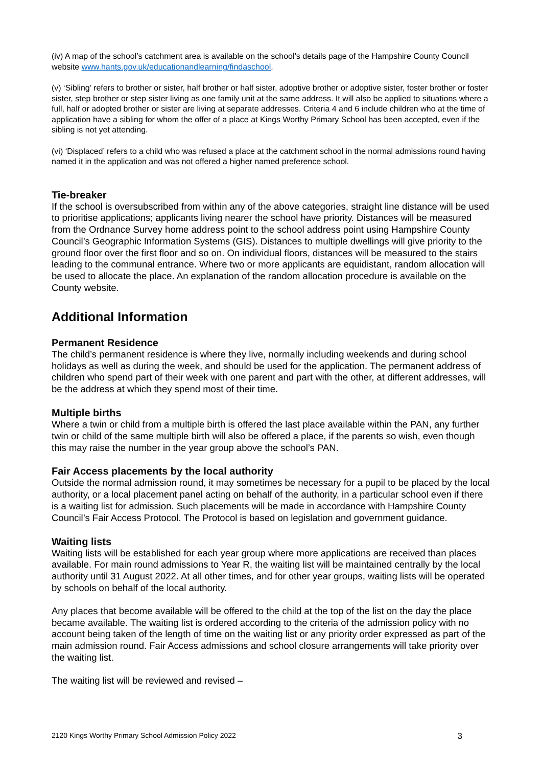(iv) A map of the school’s catchment area is available on the school’s details page of the Hampshire County Council website www.hants.gov.uk/educationandlearning/findaschool.
(v) ‘Sibling’ refers to brother or sister, half brother or half sister, adoptive brother or adoptive sister, foster brother or foster sister, step brother or step sister living as one family unit at the same address. It will also be applied to situations where a full, half or adopted brother or sister are living at separate addresses. Criteria 4 and 6 include children who at the time of application have a sibling for whom the offer of a place at Kings Worthy Primary School has been accepted, even if the sibling is not yet attending.
(vi) ‘Displaced’ refers to a child who was refused a place at the catchment school in the normal admissions round having named it in the application and was not offered a higher named preference school.
Tie-breaker
If the school is oversubscribed from within any of the above categories, straight line distance will be used to prioritise applications; applicants living nearer the school have priority. Distances will be measured from the Ordnance Survey home address point to the school address point using Hampshire County Council’s Geographic Information Systems (GIS). Distances to multiple dwellings will give priority to the ground floor over the first floor and so on. On individual floors, distances will be measured to the stairs leading to the communal entrance. Where two or more applicants are equidistant, random allocation will be used to allocate the place. An explanation of the random allocation procedure is available on the County website.
Additional Information
Permanent Residence
The child’s permanent residence is where they live, normally including weekends and during school holidays as well as during the week, and should be used for the application. The permanent address of children who spend part of their week with one parent and part with the other, at different addresses, will be the address at which they spend most of their time.
Multiple births
Where a twin or child from a multiple birth is offered the last place available within the PAN, any further twin or child of the same multiple birth will also be offered a place, if the parents so wish, even though this may raise the number in the year group above the school’s PAN.
Fair Access placements by the local authority
Outside the normal admission round, it may sometimes be necessary for a pupil to be placed by the local authority, or a local placement panel acting on behalf of the authority, in a particular school even if there is a waiting list for admission. Such placements will be made in accordance with Hampshire County Council’s Fair Access Protocol. The Protocol is based on legislation and government guidance.
Waiting lists
Waiting lists will be established for each year group where more applications are received than places available. For main round admissions to Year R, the waiting list will be maintained centrally by the local authority until 31 August 2022. At all other times, and for other year groups, waiting lists will be operated by schools on behalf of the local authority.
Any places that become available will be offered to the child at the top of the list on the day the place became available. The waiting list is ordered according to the criteria of the admission policy with no account being taken of the length of time on the waiting list or any priority order expressed as part of the main admission round. Fair Access admissions and school closure arrangements will take priority over the waiting list.
The waiting list will be reviewed and revised –
2120 Kings Worthy Primary School Admission Policy 2022 3